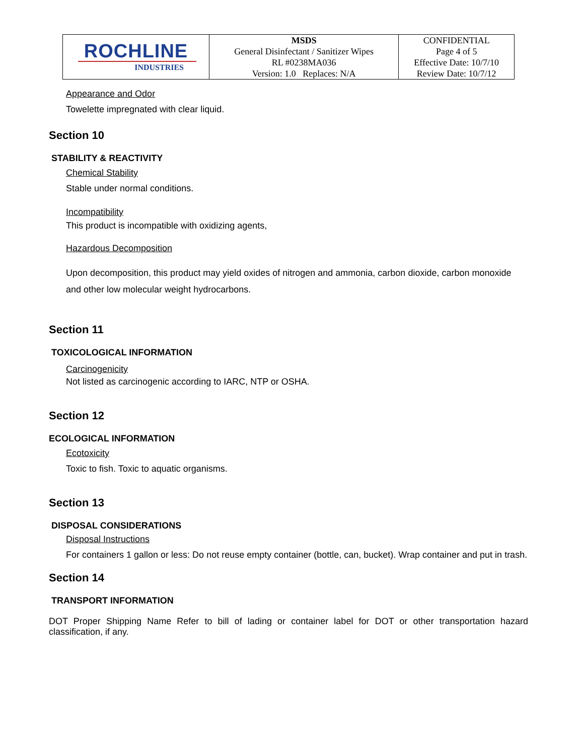| ROCHLINE INDUSTRIES | MSDS General Disinfectant / Sanitizer Wipes RL #0238MA036 Version: 1.0 Replaces: N/A | CONFIDENTIAL Page 4 of 5 Effective Date: 10/7/10 Review Date: 10/7/12 |
Appearance and Odor
Towelette impregnated with clear liquid.
Section 10
STABILITY & REACTIVITY
Chemical Stability
Stable under normal conditions.
Incompatibility
This product is incompatible with oxidizing agents,
Hazardous Decomposition
Upon decomposition, this product may yield oxides of nitrogen and ammonia, carbon dioxide, carbon monoxide and other low molecular weight hydrocarbons.
Section 11
TOXICOLOGICAL INFORMATION
Carcinogenicity
Not listed as carcinogenic according to IARC, NTP or OSHA.
Section 12
ECOLOGICAL INFORMATION
Ecotoxicity
Toxic to fish. Toxic to aquatic organisms.
Section 13
DISPOSAL CONSIDERATIONS
Disposal Instructions
For containers 1 gallon or less: Do not reuse empty container (bottle, can, bucket). Wrap container and put in trash.
Section 14
TRANSPORT INFORMATION
DOT Proper Shipping Name Refer to bill of lading or container label for DOT or other transportation hazard classification, if any.